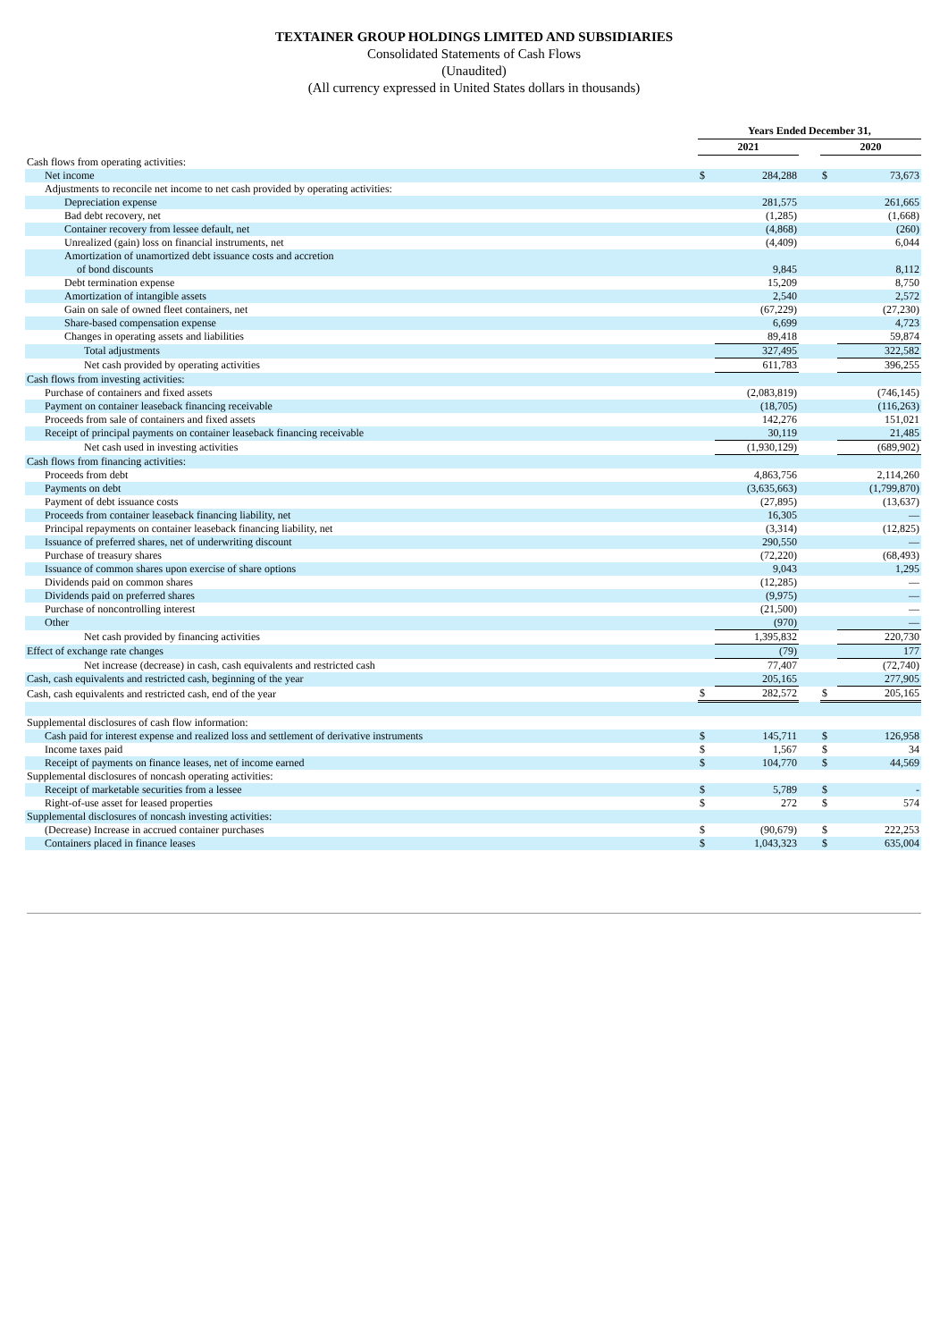TEXTAINER GROUP HOLDINGS LIMITED AND SUBSIDIARIES
Consolidated Statements of Cash Flows
(Unaudited)
(All currency expressed in United States dollars in thousands)
| | Years Ended December 31, | | | | |
| | 2021 | | | 2020 | |
| Cash flows from operating activities: | | | | | |
| Net income | $ | 284,288 | | $ | 73,673 |
| Adjustments to reconcile net income to net cash provided by operating activities: | | | | | |
| Depreciation expense | | 281,575 | | | 261,665 |
| Bad debt recovery, net | | (1,285) | | | (1,668) |
| Container recovery from lessee default, net | | (4,868) | | | (260) |
| Unrealized (gain) loss on financial instruments, net | | (4,409) | | | 6,044 |
| Amortization of unamortized debt issuance costs and accretion of bond discounts | | 9,845 | | | 8,112 |
| Debt termination expense | | 15,209 | | | 8,750 |
| Amortization of intangible assets | | 2,540 | | | 2,572 |
| Gain on sale of owned fleet containers, net | | (67,229) | | | (27,230) |
| Share-based compensation expense | | 6,699 | | | 4,723 |
| Changes in operating assets and liabilities | | 89,418 | | | 59,874 |
| Total adjustments | | 327,495 | | | 322,582 |
| Net cash provided by operating activities | | 611,783 | | | 396,255 |
| Cash flows from investing activities: | | | | | |
| Purchase of containers and fixed assets | | (2,083,819) | | | (746,145) |
| Payment on container leaseback financing receivable | | (18,705) | | | (116,263) |
| Proceeds from sale of containers and fixed assets | | 142,276 | | | 151,021 |
| Receipt of principal payments on container leaseback financing receivable | | 30,119 | | | 21,485 |
| Net cash used in investing activities | | (1,930,129) | | | (689,902) |
| Cash flows from financing activities: | | | | | |
| Proceeds from debt | | 4,863,756 | | | 2,114,260 |
| Payments on debt | | (3,635,663) | | | (1,799,870) |
| Payment of debt issuance costs | | (27,895) | | | (13,637) |
| Proceeds from container leaseback financing liability, net | | 16,305 | | | — |
| Principal repayments on container leaseback financing liability, net | | (3,314) | | | (12,825) |
| Issuance of preferred shares, net of underwriting discount | | 290,550 | | | — |
| Purchase of treasury shares | | (72,220) | | | (68,493) |
| Issuance of common shares upon exercise of share options | | 9,043 | | | 1,295 |
| Dividends paid on common shares | | (12,285) | | | — |
| Dividends paid on preferred shares | | (9,975) | | | — |
| Purchase of noncontrolling interest | | (21,500) | | | — |
| Other | | (970) | | | — |
| Net cash provided by financing activities | | 1,395,832 | | | 220,730 |
| Effect of exchange rate changes | | (79) | | | 177 |
| Net increase (decrease) in cash, cash equivalents and restricted cash | | 77,407 | | | (72,740) |
| Cash, cash equivalents and restricted cash, beginning of the year | | 205,165 | | | 277,905 |
| Cash, cash equivalents and restricted cash, end of the year | $ | 282,572 | | $ | 205,165 |
| Supplemental disclosures of cash flow information: | | | | | |
| Cash paid for interest expense and realized loss and settlement of derivative instruments | $ | 145,711 | | $ | 126,958 |
| Income taxes paid | $ | 1,567 | | $ | 34 |
| Receipt of payments on finance leases, net of income earned | $ | 104,770 | | $ | 44,569 |
| Supplemental disclosures of noncash operating activities: | | | | | |
| Receipt of marketable securities from a lessee | $ | 5,789 | | $ | - |
| Right-of-use asset for leased properties | $ | 272 | | $ | 574 |
| Supplemental disclosures of noncash investing activities: | | | | | |
| (Decrease) Increase in accrued container purchases | $ | (90,679) | | $ | 222,253 |
| Containers placed in finance leases | $ | 1,043,323 | | $ | 635,004 |